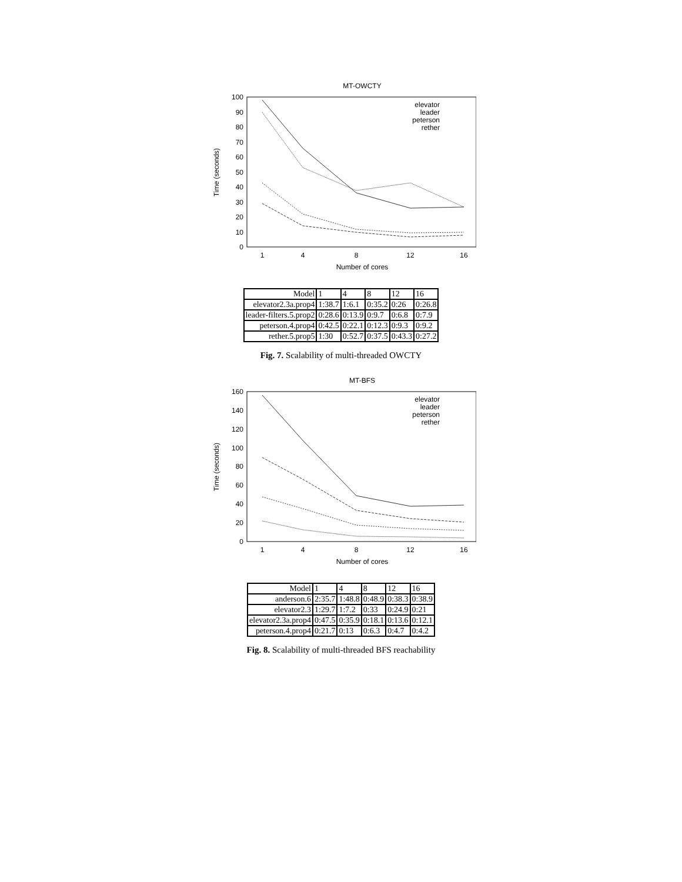MT-OWCTY
0
10
20
30
40
50
60
70
80
90
100
1
4
8
12
16
Number of cores
Time (seconds)
elevator
leader
peterson
rether
| Model | 1 | 4 | 8 | 12 | 16 |
| elevator2.3a.prop4 | 1:38.7 | 1:6.1 | 0:35.2 | 0:26 | 0:26.8 |
| leader-filters.5.prop2 | 0:28.6 | 0:13.9 | 0:9.7 | 0:6.8 | 0:7.9 |
| peterson.4.prop4 | 0:42.5 | 0:22.1 | 0:12.3 | 0:9.3 | 0:9.2 |
| rether.5.prop5 | 1:30 | 0:52.7 | 0:37.5 | 0:43.3 | 0:27.2 |
Fig. 7. Scalability of multi-threaded OWCTY
MT-BFS
0
20
40
60
80
100
120
140
160
1
4
8
12
16
Number of cores
Time (seconds)
elevator
leader
peterson
rether
| Model | 1 | 4 | 8 | 12 | 16 |
| anderson.6 | 2:35.7 | 1:48.8 | 0:48.9 | 0:38.3 | 0:38.9 |
| elevator2.3 | 1:29.7 | 1:7.2 | 0:33 | 0:24.9 | 0:21 |
| elevator2.3a.prop4 | 0:47.5 | 0:35.9 | 0:18.1 | 0:13.6 | 0:12.1 |
| peterson.4.prop4 | 0:21.7 | 0:13 | 0:6.3 | 0:4.7 | 0:4.2 |
Fig. 8. Scalability of multi-threaded BFS reachability